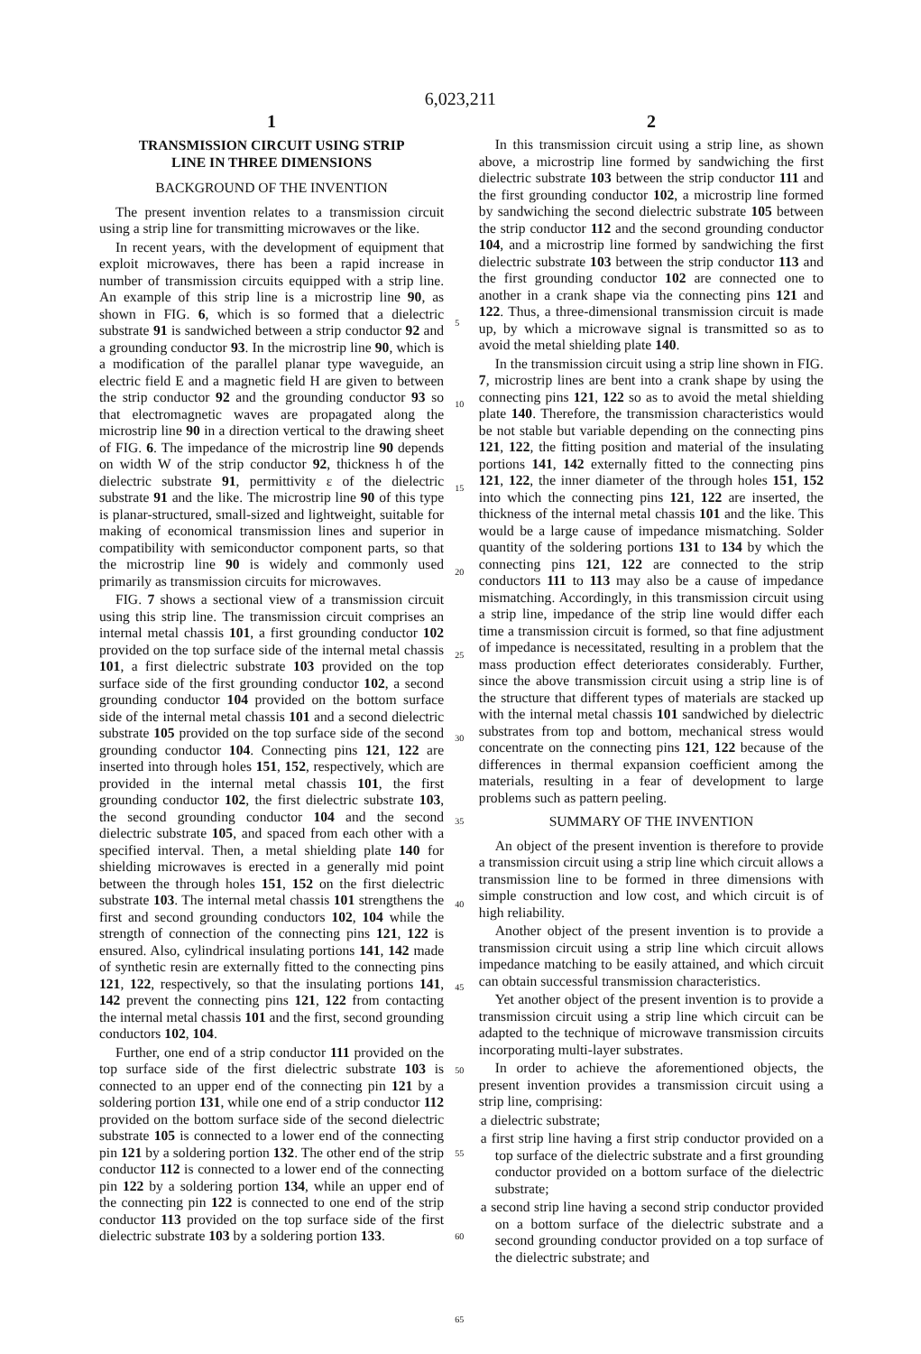6,023,211
1
TRANSMISSION CIRCUIT USING STRIP
LINE IN THREE DIMENSIONS
BACKGROUND OF THE INVENTION
The present invention relates to a transmission circuit using a strip line for transmitting microwaves or the like.
In recent years, with the development of equipment that exploit microwaves, there has been a rapid increase in number of transmission circuits equipped with a strip line. An example of this strip line is a microstrip line 90, as shown in FIG. 6, which is so formed that a dielectric substrate 91 is sandwiched between a strip conductor 92 and a grounding conductor 93. In the microstrip line 90, which is a modification of the parallel planar type waveguide, an electric field E and a magnetic field H are given to between the strip conductor 92 and the grounding conductor 93 so that electromagnetic waves are propagated along the microstrip line 90 in a direction vertical to the drawing sheet of FIG. 6. The impedance of the microstrip line 90 depends on width W of the strip conductor 92, thickness h of the dielectric substrate 91, permittivity ε of the dielectric substrate 91 and the like. The microstrip line 90 of this type is planar-structured, small-sized and lightweight, suitable for making of economical transmission lines and superior in compatibility with semiconductor component parts, so that the microstrip line 90 is widely and commonly used primarily as transmission circuits for microwaves.
FIG. 7 shows a sectional view of a transmission circuit using this strip line. The transmission circuit comprises an internal metal chassis 101, a first grounding conductor 102 provided on the top surface side of the internal metal chassis 101, a first dielectric substrate 103 provided on the top surface side of the first grounding conductor 102, a second grounding conductor 104 provided on the bottom surface side of the internal metal chassis 101 and a second dielectric substrate 105 provided on the top surface side of the second grounding conductor 104. Connecting pins 121, 122 are inserted into through holes 151, 152, respectively, which are provided in the internal metal chassis 101, the first grounding conductor 102, the first dielectric substrate 103, the second grounding conductor 104 and the second dielectric substrate 105, and spaced from each other with a specified interval. Then, a metal shielding plate 140 for shielding microwaves is erected in a generally mid point between the through holes 151, 152 on the first dielectric substrate 103. The internal metal chassis 101 strengthens the first and second grounding conductors 102, 104 while the strength of connection of the connecting pins 121, 122 is ensured. Also, cylindrical insulating portions 141, 142 made of synthetic resin are externally fitted to the connecting pins 121, 122, respectively, so that the insulating portions 141, 142 prevent the connecting pins 121, 122 from contacting the internal metal chassis 101 and the first, second grounding conductors 102, 104.
Further, one end of a strip conductor 111 provided on the top surface side of the first dielectric substrate 103 is connected to an upper end of the connecting pin 121 by a soldering portion 131, while one end of a strip conductor 112 provided on the bottom surface side of the second dielectric substrate 105 is connected to a lower end of the connecting pin 121 by a soldering portion 132. The other end of the strip conductor 112 is connected to a lower end of the connecting pin 122 by a soldering portion 134, while an upper end of the connecting pin 122 is connected to one end of the strip conductor 113 provided on the top surface side of the first dielectric substrate 103 by a soldering portion 133.
5
10
15
20
25
30
35
40
45
50
55
60
65
2
In this transmission circuit using a strip line, as shown above, a microstrip line formed by sandwiching the first dielectric substrate 103 between the strip conductor 111 and the first grounding conductor 102, a microstrip line formed by sandwiching the second dielectric substrate 105 between the strip conductor 112 and the second grounding conductor 104, and a microstrip line formed by sandwiching the first dielectric substrate 103 between the strip conductor 113 and the first grounding conductor 102 are connected one to another in a crank shape via the connecting pins 121 and 122. Thus, a three-dimensional transmission circuit is made up, by which a microwave signal is transmitted so as to avoid the metal shielding plate 140.
In the transmission circuit using a strip line shown in FIG. 7, microstrip lines are bent into a crank shape by using the connecting pins 121, 122 so as to avoid the metal shielding plate 140. Therefore, the transmission characteristics would be not stable but variable depending on the connecting pins 121, 122, the fitting position and material of the insulating portions 141, 142 externally fitted to the connecting pins 121, 122, the inner diameter of the through holes 151, 152 into which the connecting pins 121, 122 are inserted, the thickness of the internal metal chassis 101 and the like. This would be a large cause of impedance mismatching. Solder quantity of the soldering portions 131 to 134 by which the connecting pins 121, 122 are connected to the strip conductors 111 to 113 may also be a cause of impedance mismatching. Accordingly, in this transmission circuit using a strip line, impedance of the strip line would differ each time a transmission circuit is formed, so that fine adjustment of impedance is necessitated, resulting in a problem that the mass production effect deteriorates considerably. Further, since the above transmission circuit using a strip line is of the structure that different types of materials are stacked up with the internal metal chassis 101 sandwiched by dielectric substrates from top and bottom, mechanical stress would concentrate on the connecting pins 121, 122 because of the differences in thermal expansion coefficient among the materials, resulting in a fear of development to large problems such as pattern peeling.
SUMMARY OF THE INVENTION
An object of the present invention is therefore to provide a transmission circuit using a strip line which circuit allows a transmission line to be formed in three dimensions with simple construction and low cost, and which circuit is of high reliability.
Another object of the present invention is to provide a transmission circuit using a strip line which circuit allows impedance matching to be easily attained, and which circuit can obtain successful transmission characteristics.
Yet another object of the present invention is to provide a transmission circuit using a strip line which circuit can be adapted to the technique of microwave transmission circuits incorporating multi-layer substrates.
In order to achieve the aforementioned objects, the present invention provides a transmission circuit using a strip line, comprising:
a dielectric substrate;
a first strip line having a first strip conductor provided on a top surface of the dielectric substrate and a first grounding conductor provided on a bottom surface of the dielectric substrate;
a second strip line having a second strip conductor provided on a bottom surface of the dielectric substrate and a second grounding conductor provided on a top surface of the dielectric substrate; and